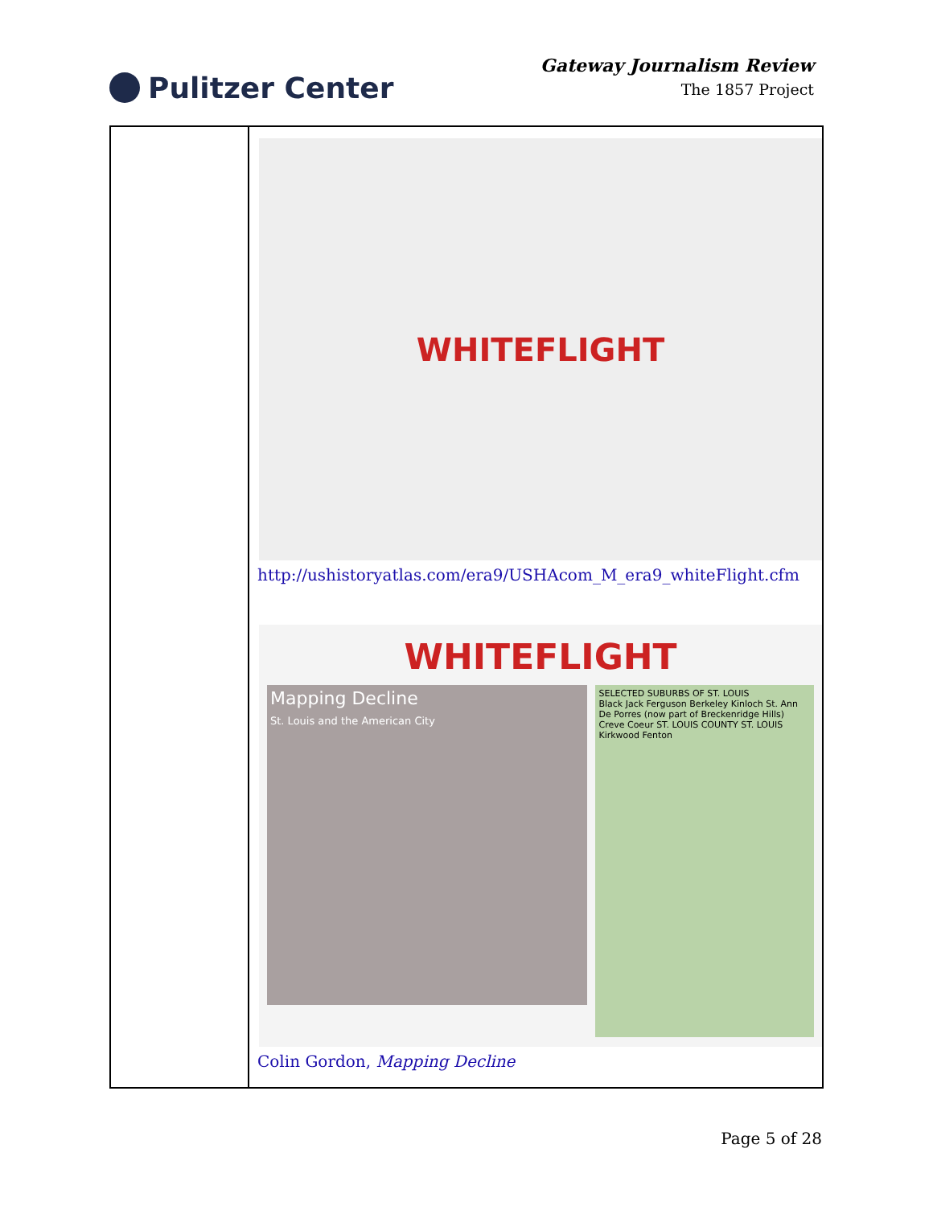Pulitzer Center
Gateway Journalism Review
The 1857 Project
| | WHITEFLIGHT http://ushistoryatlas.com/era9/USHAcom_M_era9_whiteFlight.cfm WHITEFLIGHT Mapping Decline St. Louis and the American City SELECTED SUBURBS OF ST. LOUIS Black Jack Ferguson Berkeley Kinloch St. Ann De Porres (now part of Breckenridge Hills) Creve Coeur ST. LOUIS COUNTY ST. LOUIS Kirkwood Fenton Colin Gordon, Mapping Decline |
Page 5 of 28